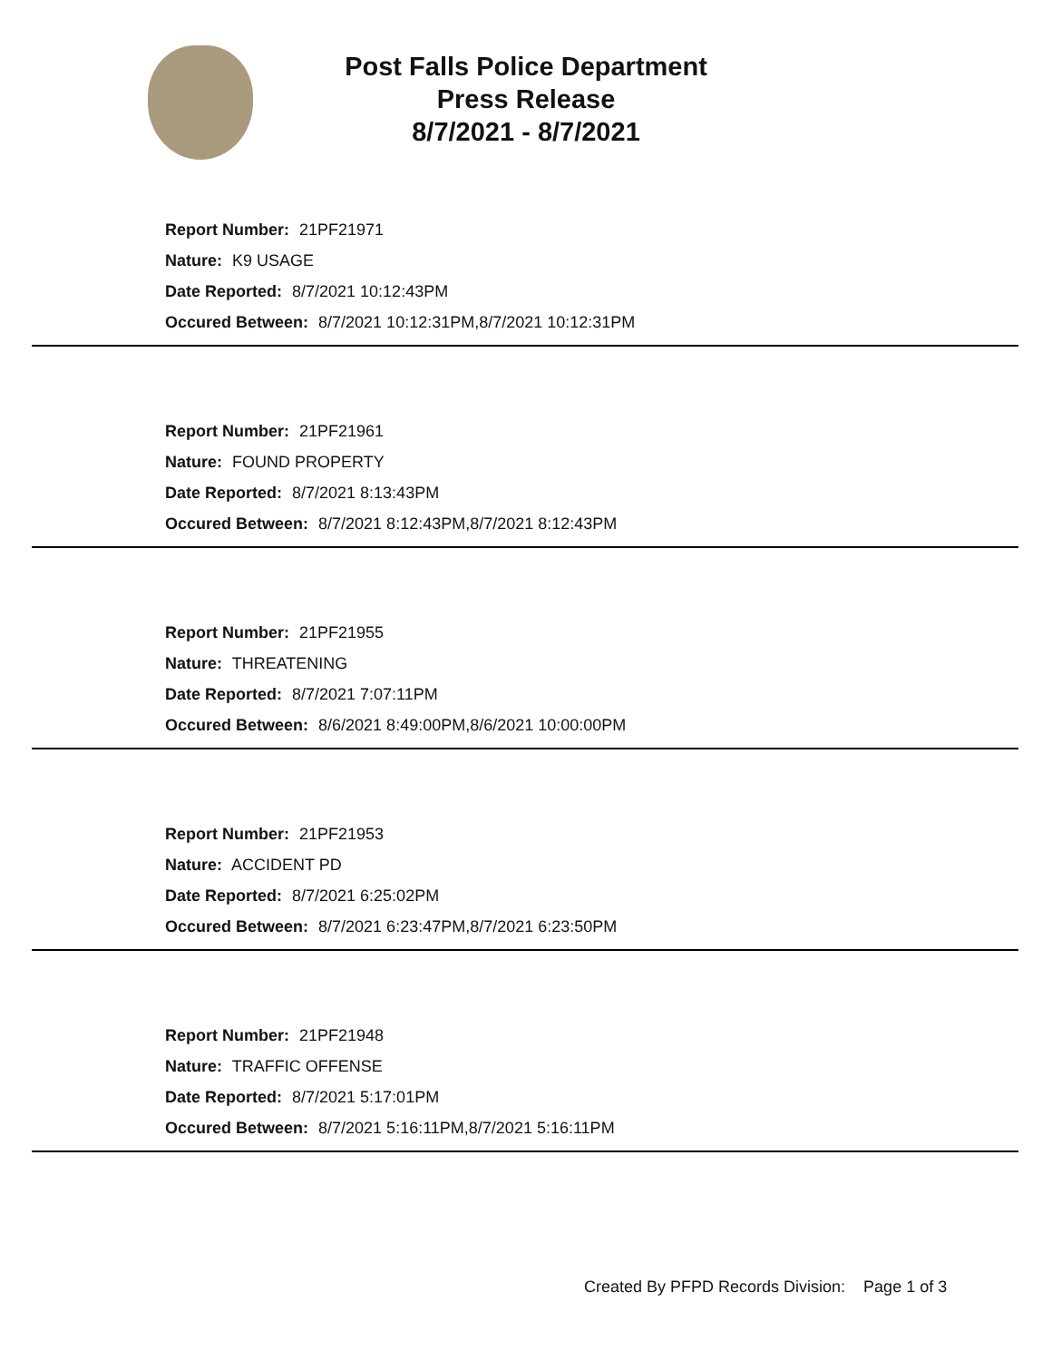Post Falls Police Department
Press Release
8/7/2021 - 8/7/2021
Report Number: 21PF21971
Nature: K9 USAGE
Date Reported: 8/7/2021 10:12:43PM
Occured Between: 8/7/2021 10:12:31PM,8/7/2021 10:12:31PM
Report Number: 21PF21961
Nature: FOUND PROPERTY
Date Reported: 8/7/2021 8:13:43PM
Occured Between: 8/7/2021 8:12:43PM,8/7/2021 8:12:43PM
Report Number: 21PF21955
Nature: THREATENING
Date Reported: 8/7/2021 7:07:11PM
Occured Between: 8/6/2021 8:49:00PM,8/6/2021 10:00:00PM
Report Number: 21PF21953
Nature: ACCIDENT PD
Date Reported: 8/7/2021 6:25:02PM
Occured Between: 8/7/2021 6:23:47PM,8/7/2021 6:23:50PM
Report Number: 21PF21948
Nature: TRAFFIC OFFENSE
Date Reported: 8/7/2021 5:17:01PM
Occured Between: 8/7/2021 5:16:11PM,8/7/2021 5:16:11PM
Created By PFPD Records Division: Page 1 of 3